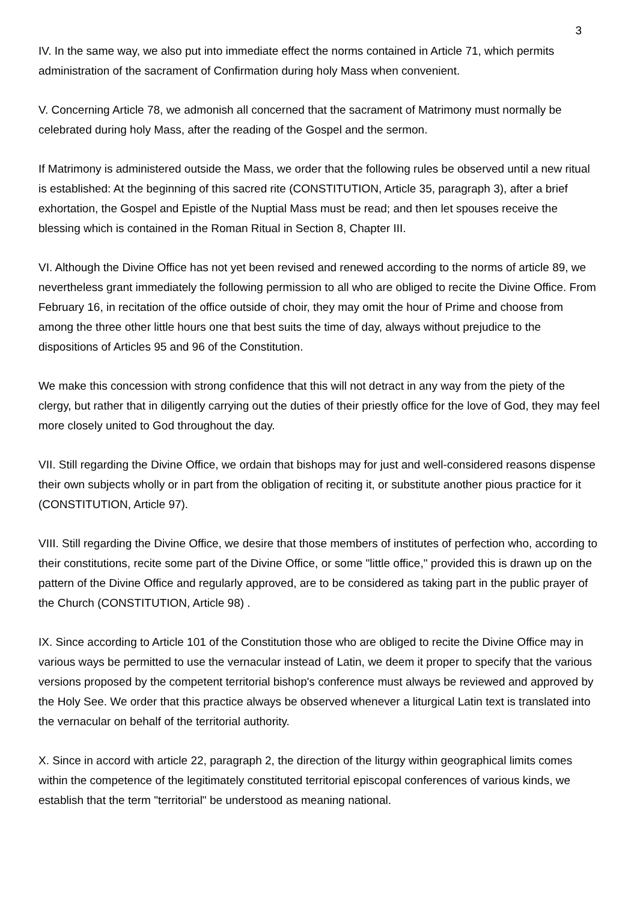3
IV. In the same way, we also put into immediate effect the norms contained in Article 71, which permits administration of the sacrament of Confirmation during holy Mass when convenient.
V. Concerning Article 78, we admonish all concerned that the sacrament of Matrimony must normally be celebrated during holy Mass, after the reading of the Gospel and the sermon.
If Matrimony is administered outside the Mass, we order that the following rules be observed until a new ritual is established: At the beginning of this sacred rite (CONSTITUTION, Article 35, paragraph 3), after a brief exhortation, the Gospel and Epistle of the Nuptial Mass must be read; and then let spouses receive the blessing which is contained in the Roman Ritual in Section 8, Chapter III.
VI. Although the Divine Office has not yet been revised and renewed according to the norms of article 89, we nevertheless grant immediately the following permission to all who are obliged to recite the Divine Office. From February 16, in recitation of the office outside of choir, they may omit the hour of Prime and choose from among the three other little hours one that best suits the time of day, always without prejudice to the dispositions of Articles 95 and 96 of the Constitution.
We make this concession with strong confidence that this will not detract in any way from the piety of the clergy, but rather that in diligently carrying out the duties of their priestly office for the love of God, they may feel more closely united to God throughout the day.
VII. Still regarding the Divine Office, we ordain that bishops may for just and well-considered reasons dispense their own subjects wholly or in part from the obligation of reciting it, or substitute another pious practice for it (CONSTITUTION, Article 97).
VIII. Still regarding the Divine Office, we desire that those members of institutes of perfection who, according to their constitutions, recite some part of the Divine Office, or some "little office," provided this is drawn up on the pattern of the Divine Office and regularly approved, are to be considered as taking part in the public prayer of the Church (CONSTITUTION, Article 98) .
IX. Since according to Article 101 of the Constitution those who are obliged to recite the Divine Office may in various ways be permitted to use the vernacular instead of Latin, we deem it proper to specify that the various versions proposed by the competent territorial bishop's conference must always be reviewed and approved by the Holy See. We order that this practice always be observed whenever a liturgical Latin text is translated into the vernacular on behalf of the territorial authority.
X. Since in accord with article 22, paragraph 2, the direction of the liturgy within geographical limits comes within the competence of the legitimately constituted territorial episcopal conferences of various kinds, we establish that the term "territorial" be understood as meaning national.